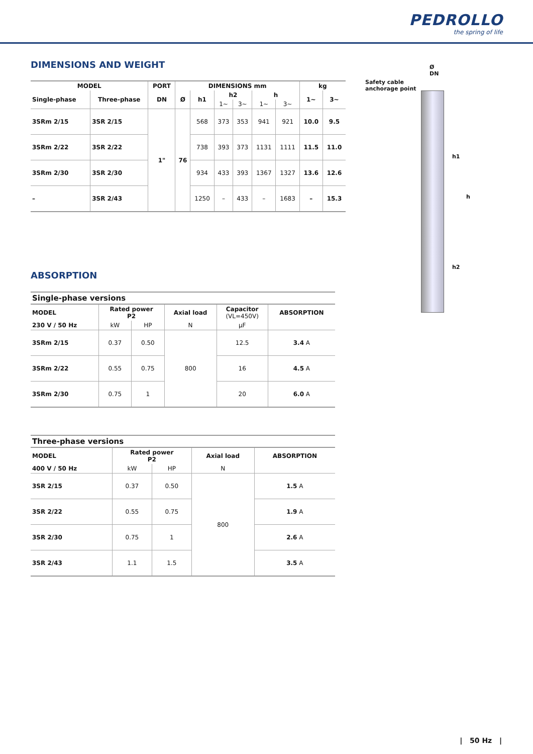PEDROLLO
the spring of life
DIMENSIONS AND WEIGHT
| MODEL | | PORT | DIMENSIONS mm | | | | | | kg | |
| --- | --- | --- | --- | --- | --- | --- | --- | --- | --- | --- |
| Single-phase | Three-phase | DN | Ø | h1 | h2 | | h | | 1~ | 3~ |
| | | | | | 1~ | 3~ | 1~ | 3~ | | |
| 3SRm 2/15 | 3SR 2/15 | 1" | 76 | 568 | 373 | 353 | 941 | 921 | 10.0 | 9.5 |
| 3SRm 2/22 | 3SR 2/22 | | | 738 | 393 | 373 | 1131 | 1111 | 11.5 | 11.0 |
| 3SRm 2/30 | 3SR 2/30 | | | 934 | 433 | 393 | 1367 | 1327 | 13.6 | 12.6 |
| – | 3SR 2/43 | | | 1250 | – | 433 | – | 1683 | – | 15.3 |
Safety cable
anchorage point
Ø
DN
h1
h
h2
ABSORPTION
| Single-phase versions | | | | | |
| --- | --- | --- | --- | --- | --- |
| MODEL | Rated power P2 | | Axial load | Capacitor (VL=450V) | ABSORPTION |
| 230 V / 50 Hz | kW | HP | N | µF | |
| 3SRm 2/15 | 0.37 | 0.50 | 800 | 12.5 | 3.4 A |
| 3SRm 2/22 | 0.55 | 0.75 | | 16 | 4.5 A |
| 3SRm 2/30 | 0.75 | 1 | | 20 | 6.0 A |
| Three-phase versions | | | | |
| --- | --- | --- | --- | --- |
| MODEL | Rated power P2 | | Axial load | ABSORPTION |
| 400 V / 50 Hz | kW | HP | N | |
| 3SR 2/15 | 0.37 | 0.50 | 800 | 1.5 A |
| 3SR 2/22 | 0.55 | 0.75 | | 1.9 A |
| 3SR 2/30 | 0.75 | 1 | | 2.6 A |
| 3SR 2/43 | 1.1 | 1.5 | | 3.5 A |
| 50 Hz |